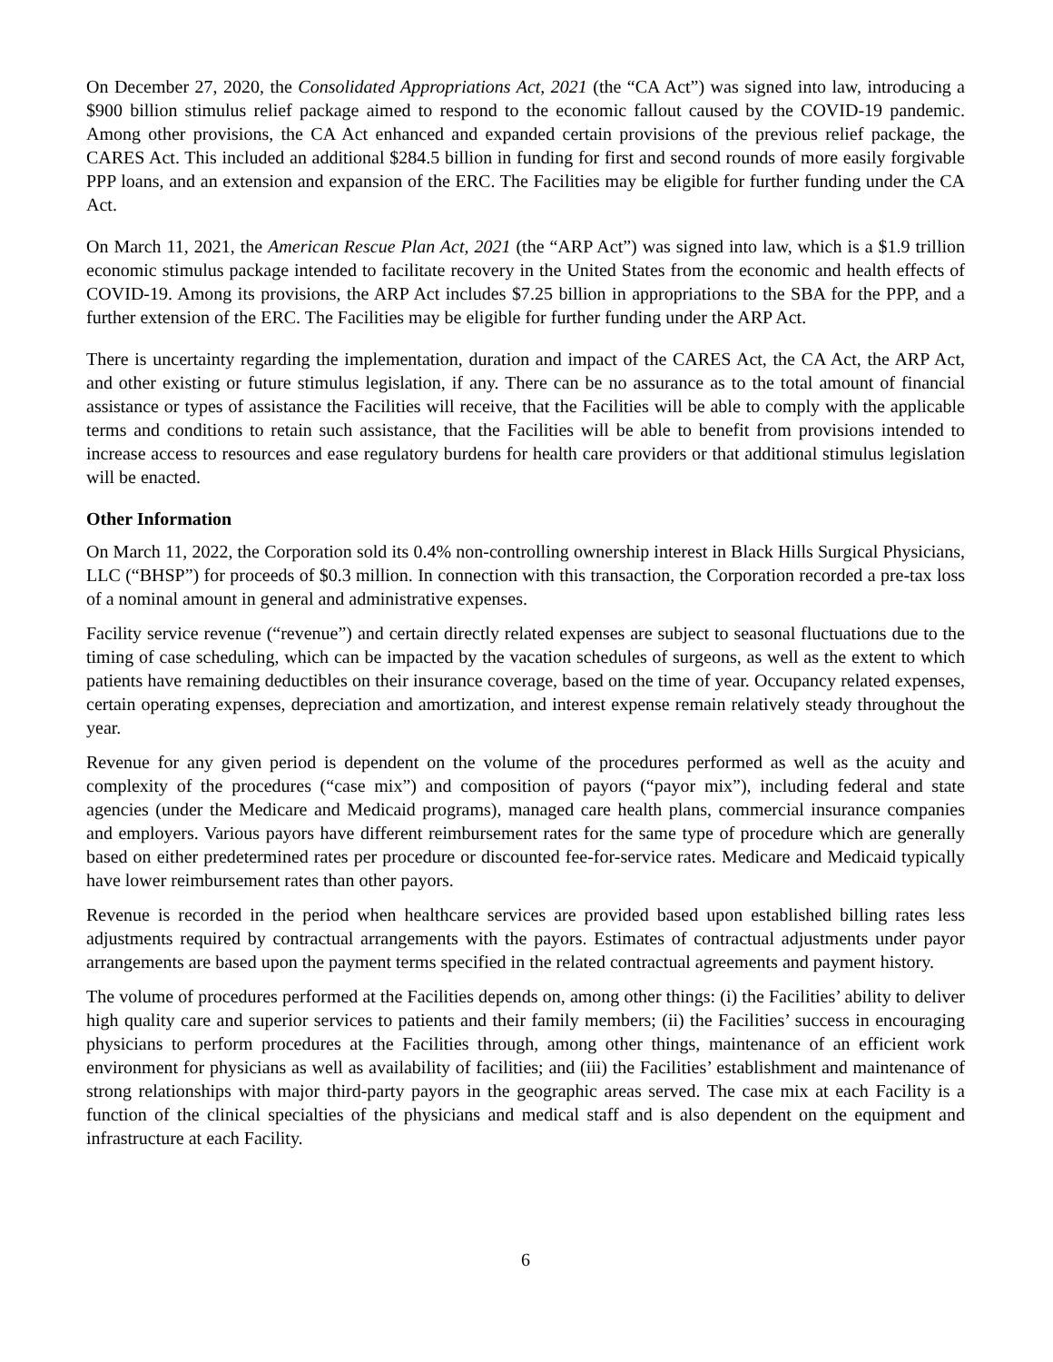On December 27, 2020, the Consolidated Appropriations Act, 2021 (the “CA Act”) was signed into law, introducing a $900 billion stimulus relief package aimed to respond to the economic fallout caused by the COVID-19 pandemic. Among other provisions, the CA Act enhanced and expanded certain provisions of the previous relief package, the CARES Act. This included an additional $284.5 billion in funding for first and second rounds of more easily forgivable PPP loans, and an extension and expansion of the ERC. The Facilities may be eligible for further funding under the CA Act.
On March 11, 2021, the American Rescue Plan Act, 2021 (the “ARP Act”) was signed into law, which is a $1.9 trillion economic stimulus package intended to facilitate recovery in the United States from the economic and health effects of COVID-19. Among its provisions, the ARP Act includes $7.25 billion in appropriations to the SBA for the PPP, and a further extension of the ERC. The Facilities may be eligible for further funding under the ARP Act.
There is uncertainty regarding the implementation, duration and impact of the CARES Act, the CA Act, the ARP Act, and other existing or future stimulus legislation, if any. There can be no assurance as to the total amount of financial assistance or types of assistance the Facilities will receive, that the Facilities will be able to comply with the applicable terms and conditions to retain such assistance, that the Facilities will be able to benefit from provisions intended to increase access to resources and ease regulatory burdens for health care providers or that additional stimulus legislation will be enacted.
Other Information
On March 11, 2022, the Corporation sold its 0.4% non-controlling ownership interest in Black Hills Surgical Physicians, LLC (“BHSP”) for proceeds of $0.3 million. In connection with this transaction, the Corporation recorded a pre-tax loss of a nominal amount in general and administrative expenses.
Facility service revenue (“revenue”) and certain directly related expenses are subject to seasonal fluctuations due to the timing of case scheduling, which can be impacted by the vacation schedules of surgeons, as well as the extent to which patients have remaining deductibles on their insurance coverage, based on the time of year. Occupancy related expenses, certain operating expenses, depreciation and amortization, and interest expense remain relatively steady throughout the year.
Revenue for any given period is dependent on the volume of the procedures performed as well as the acuity and complexity of the procedures (“case mix”) and composition of payors (“payor mix”), including federal and state agencies (under the Medicare and Medicaid programs), managed care health plans, commercial insurance companies and employers. Various payors have different reimbursement rates for the same type of procedure which are generally based on either predetermined rates per procedure or discounted fee-for-service rates. Medicare and Medicaid typically have lower reimbursement rates than other payors.
Revenue is recorded in the period when healthcare services are provided based upon established billing rates less adjustments required by contractual arrangements with the payors. Estimates of contractual adjustments under payor arrangements are based upon the payment terms specified in the related contractual agreements and payment history.
The volume of procedures performed at the Facilities depends on, among other things: (i) the Facilities’ ability to deliver high quality care and superior services to patients and their family members; (ii) the Facilities’ success in encouraging physicians to perform procedures at the Facilities through, among other things, maintenance of an efficient work environment for physicians as well as availability of facilities; and (iii) the Facilities’ establishment and maintenance of strong relationships with major third-party payors in the geographic areas served. The case mix at each Facility is a function of the clinical specialties of the physicians and medical staff and is also dependent on the equipment and infrastructure at each Facility.
6